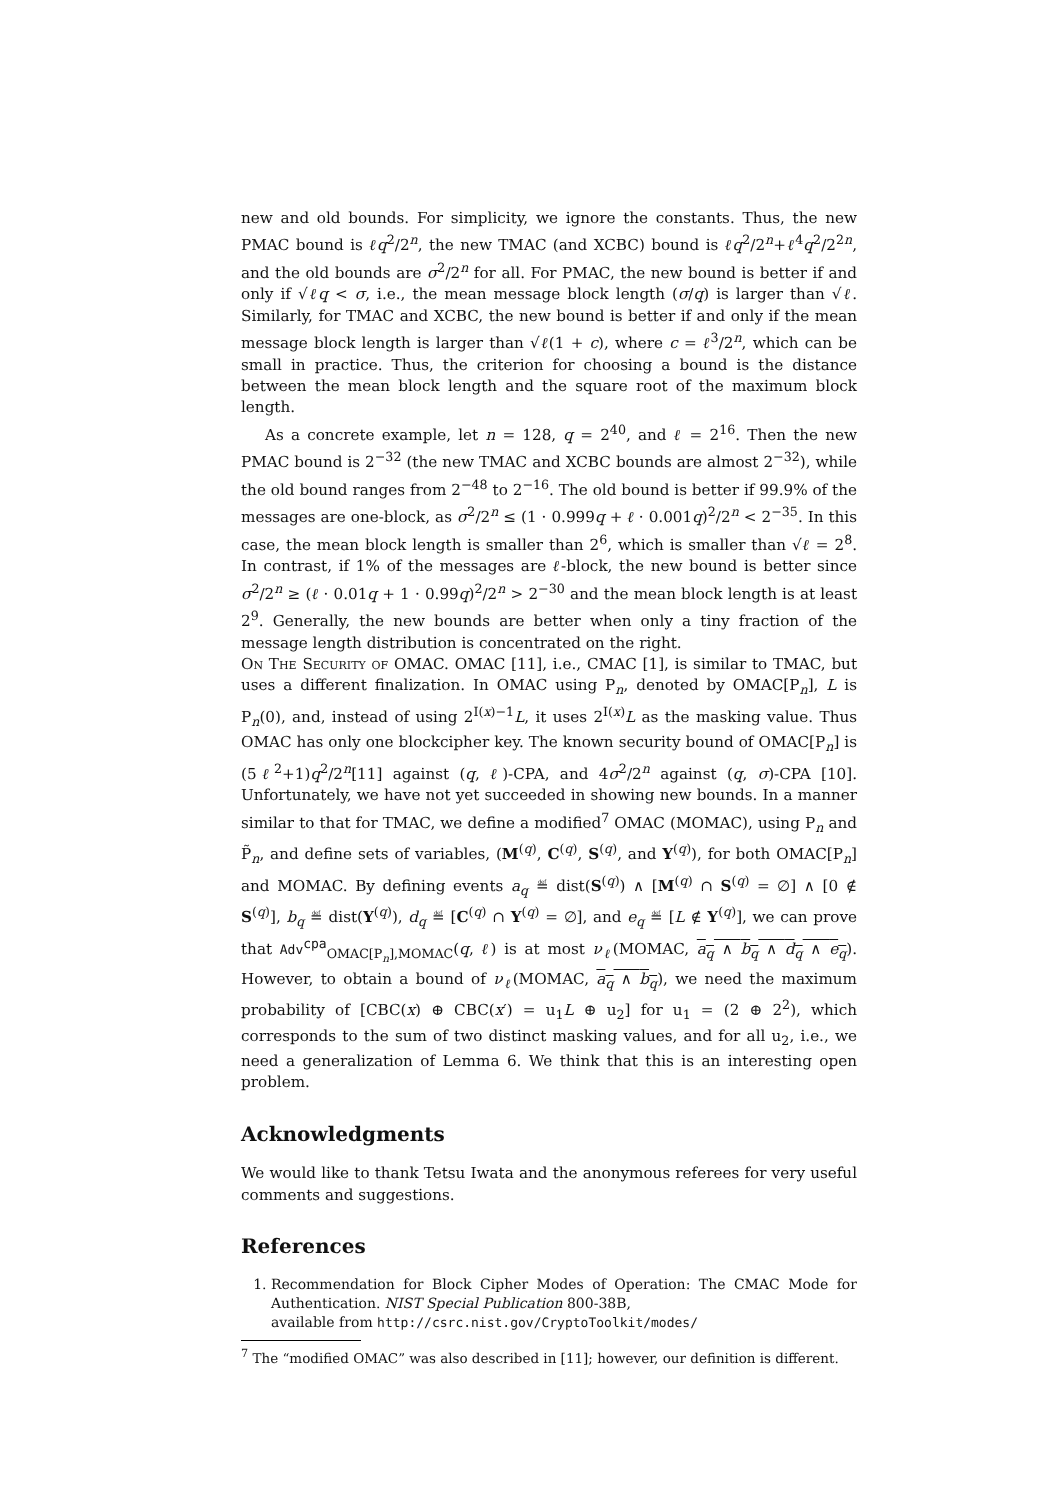new and old bounds. For simplicity, we ignore the constants. Thus, the new PMAC bound is ℓq<sup>2</sup>/2<sup>n</sup>, the new TMAC (and XCBC) bound is ℓq<sup>2</sup>/2<sup>n</sup>+ℓ<sup>4</sup>q<sup>2</sup>/2<sup>2n</sup>, and the old bounds are σ<sup>2</sup>/2<sup>n</sup> for all. For PMAC, the new bound is better if and only if √ℓq < σ, i.e., the mean message block length (σ/q) is larger than √ℓ. Similarly, for TMAC and XCBC, the new bound is better if and only if the mean message block length is larger than √ℓ(1 + c), where c = ℓ<sup>3</sup>/2<sup>n</sup>, which can be small in practice. Thus, the criterion for choosing a bound is the distance between the mean block length and the square root of the maximum block length.
As a concrete example, let n = 128, q = 2<sup>40</sup>, and ℓ = 2<sup>16</sup>. Then the new PMAC bound is 2<sup>−32</sup> (the new TMAC and XCBC bounds are almost 2<sup>−32</sup>), while the old bound ranges from 2<sup>−48</sup> to 2<sup>−16</sup>. The old bound is better if 99.9% of the messages are one-block, as σ<sup>2</sup>/2<sup>n</sup> ≤ (1 · 0.999q + ℓ · 0.001q)<sup>2</sup>/2<sup>n</sup> < 2<sup>−35</sup>. In this case, the mean block length is smaller than 2<sup>6</sup>, which is smaller than √ℓ = 2<sup>8</sup>. In contrast, if 1% of the messages are ℓ-block, the new bound is better since σ<sup>2</sup>/2<sup>n</sup> ≥ (ℓ · 0.01q + 1 · 0.99q)<sup>2</sup>/2<sup>n</sup> > 2<sup>−30</sup> and the mean block length is at least 2<sup>9</sup>. Generally, the new bounds are better when only a tiny fraction of the message length distribution is concentrated on the right.
On The Security of OMAC. OMAC [11], i.e., CMAC [1], is similar to TMAC, but uses a different finalization. In OMAC using P<sub>n</sub>, denoted by OMAC[P<sub>n</sub>], L is P<sub>n</sub>(0), and, instead of using 2<sup>I(x)−1</sup>L, it uses 2<sup>I(x)</sup>L as the masking value. Thus OMAC has only one blockcipher key. The known security bound of OMAC[P<sub>n</sub>] is (5ℓ<sup>2</sup>+1)q<sup>2</sup>/2<sup>n</sup>[11] against (q, ℓ)-CPA, and 4σ<sup>2</sup>/2<sup>n</sup> against (q, σ)-CPA [10]. Unfortunately, we have not yet succeeded in showing new bounds. In a manner similar to that for TMAC, we define a modified<sup>7</sup> OMAC (MOMAC), using P<sub>n</sub> and P̃<sub>n</sub>, and define sets of variables, (M<sup>(q)</sup>, C<sup>(q)</sup>, S<sup>(q)</sup>, and Y<sup>(q)</sup>), for both OMAC[P<sub>n</sub>] and MOMAC. By defining events a<sub>q</sub> ≝ dist(S<sup>(q)</sup>) ∧ [M<sup>(q)</sup> ∩ S<sup>(q)</sup> = ∅] ∧ [0 ∉ S<sup>(q)</sup>], b<sub>q</sub> ≝ dist(Y<sup>(q)</sup>), d<sub>q</sub> ≝ [C<sup>(q)</sup> ∩ Y<sup>(q)</sup> = ∅], and e<sub>q</sub> ≝ [L ∉ Y<sup>(q)</sup>], we can prove that Adv<sup>cpa</sup><sub>OMAC[P<sub>n</sub>],MOMAC</sub>(q, ℓ) is at most ν<sub>ℓ</sub>(MOMAC, a<sub>q</sub> ∧ b<sub>q</sub> ∧ d<sub>q</sub> ∧ e<sub>q</sub>). However, to obtain a bound of ν<sub>ℓ</sub>(MOMAC, a<sub>q</sub> ∧ b<sub>q</sub>), we need the maximum probability of [CBC(x) ⊕ CBC(x′) = u<sub>1</sub>L ⊕ u<sub>2</sub>] for u<sub>1</sub> = (2 ⊕ 2<sup>2</sup>), which corresponds to the sum of two distinct masking values, and for all u<sub>2</sub>, i.e., we need a generalization of Lemma 6. We think that this is an interesting open problem.
Acknowledgments
We would like to thank Tetsu Iwata and the anonymous referees for very useful comments and suggestions.
References
1. Recommendation for Block Cipher Modes of Operation: The CMAC Mode for Authentication. NIST Special Publication 800-38B,
available from http://csrc.nist.gov/CryptoToolkit/modes/
<sup>7</sup> The “modified OMAC” was also described in [11]; however, our definition is different.